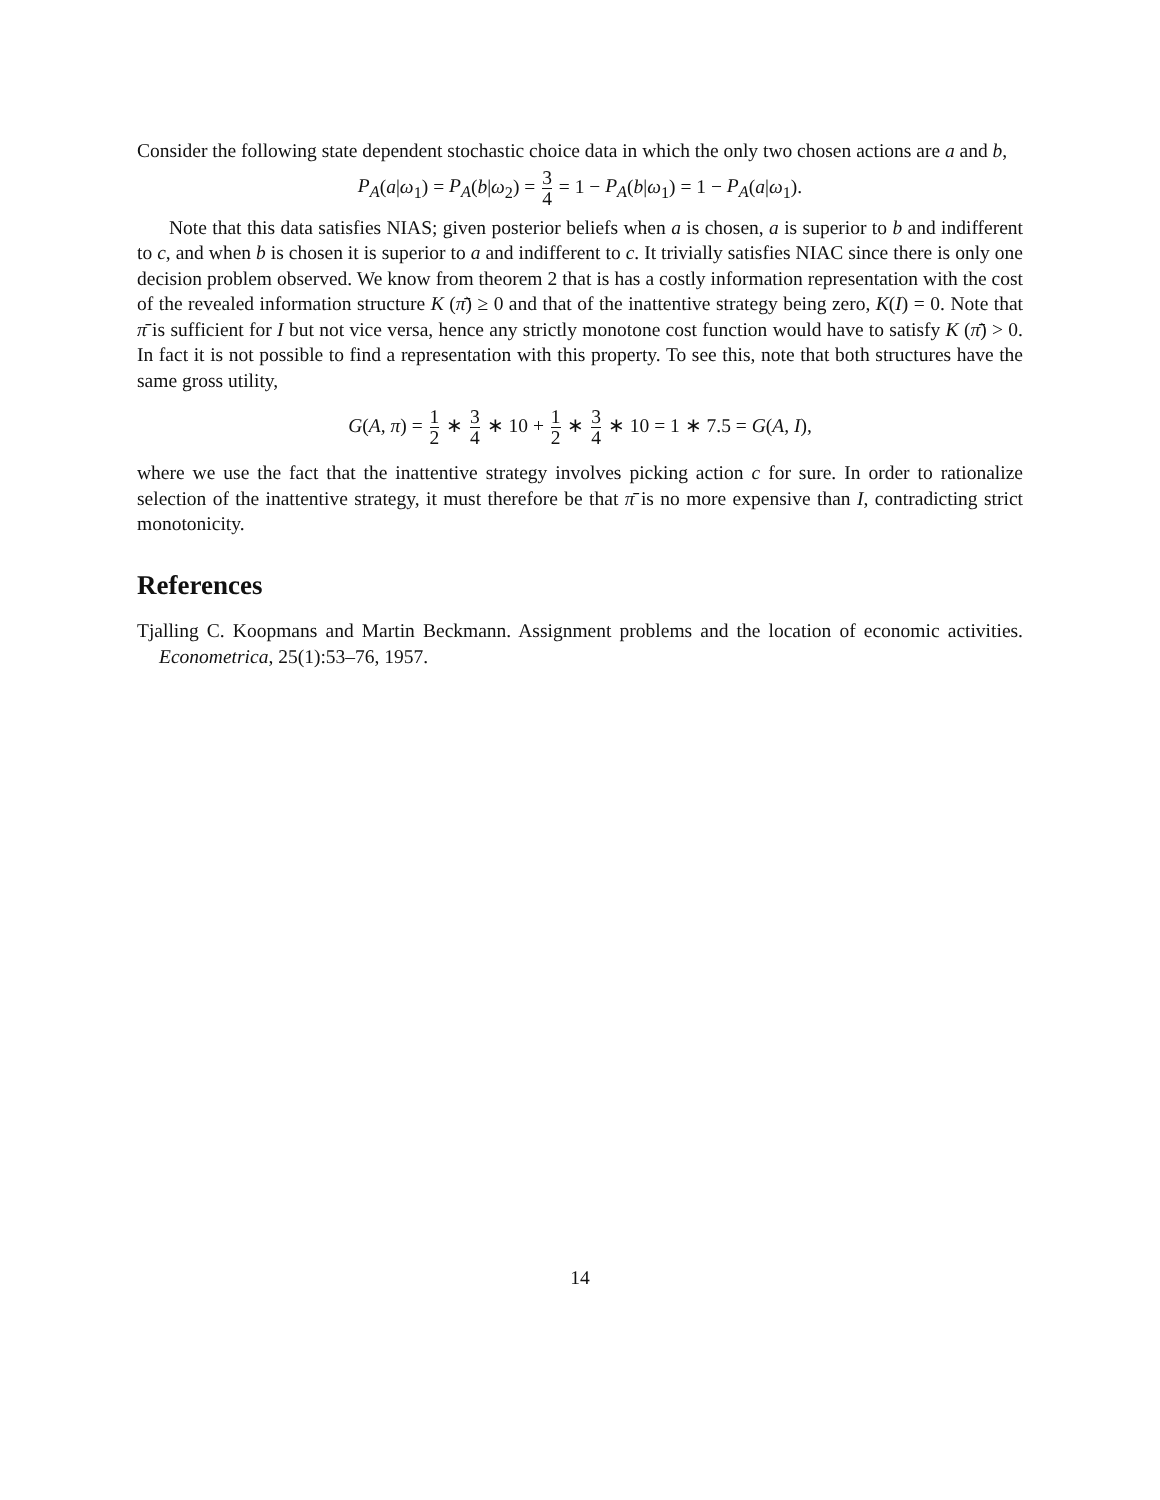Consider the following state dependent stochastic choice data in which the only two chosen actions are a and b,
P<sub>A</sub>(a|ω<sub>1</sub>) = P<sub>A</sub>(b|ω<sub>2</sub>) = 3 4 = 1 − P<sub>A</sub>(b|ω<sub>1</sub>) = 1 − P<sub>A</sub>(a|ω<sub>1</sub>).
Note that this data satisfies NIAS; given posterior beliefs when a is chosen, a is superior to b and indifferent to c, and when b is chosen it is superior to a and indifferent to c. It trivially satisfies NIAC since there is only one decision problem observed. We know from theorem 2 that is has a costly information representation with the cost of the revealed information structure K (π̄) ≥ 0 and that of the inattentive strategy being zero, K(I) = 0. Note that π̄ is sufficient for I but not vice versa, hence any strictly monotone cost function would have to satisfy K (π̄) > 0. In fact it is not possible to find a representation with this property. To see this, note that both structures have the same gross utility,
G(A, π) = 1 2 ∗ 3 4 ∗ 10 + 1 2 ∗ 3 4 ∗ 10 = 1 ∗ 7.5 = G(A, I),
where we use the fact that the inattentive strategy involves picking action c for sure. In order to rationalize selection of the inattentive strategy, it must therefore be that π̄ is no more expensive than I, contradicting strict monotonicity.
References
Tjalling C. Koopmans and Martin Beckmann. Assignment problems and the location of economic activities. Econometrica, 25(1):53–76, 1957.
14